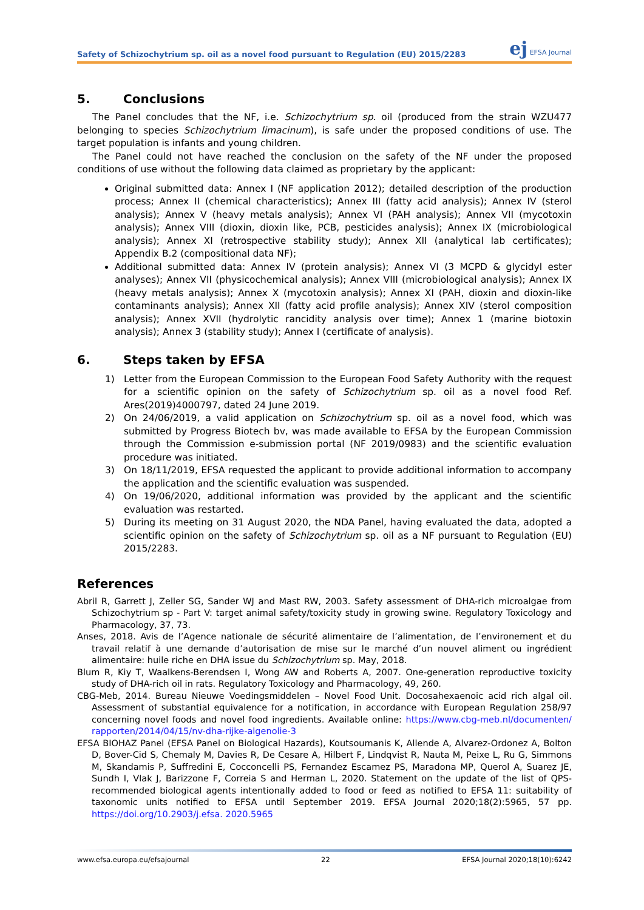Safety of Schizochytrium sp. oil as a novel food pursuant to Regulation (EU) 2015/2283
ej EFSA Journal
5. Conclusions
The Panel concludes that the NF, i.e. Schizochytrium sp. oil (produced from the strain WZU477 belonging to species Schizochytrium limacinum), is safe under the proposed conditions of use. The target population is infants and young children.
The Panel could not have reached the conclusion on the safety of the NF under the proposed conditions of use without the following data claimed as proprietary by the applicant:
Original submitted data: Annex I (NF application 2012); detailed description of the production process; Annex II (chemical characteristics); Annex III (fatty acid analysis); Annex IV (sterol analysis); Annex V (heavy metals analysis); Annex VI (PAH analysis); Annex VII (mycotoxin analysis); Annex VIII (dioxin, dioxin like, PCB, pesticides analysis); Annex IX (microbiological analysis); Annex XI (retrospective stability study); Annex XII (analytical lab certificates); Appendix B.2 (compositional data NF);
Additional submitted data: Annex IV (protein analysis); Annex VI (3 MCPD & glycidyl ester analyses); Annex VII (physicochemical analysis); Annex VIII (microbiological analysis); Annex IX (heavy metals analysis); Annex X (mycotoxin analysis); Annex XI (PAH, dioxin and dioxin-like contaminants analysis); Annex XII (fatty acid profile analysis); Annex XIV (sterol composition analysis); Annex XVII (hydrolytic rancidity analysis over time); Annex 1 (marine biotoxin analysis); Annex 3 (stability study); Annex I (certificate of analysis).
6. Steps taken by EFSA
1) Letter from the European Commission to the European Food Safety Authority with the request for a scientific opinion on the safety of Schizochytrium sp. oil as a novel food Ref. Ares(2019)4000797, dated 24 June 2019.
2) On 24/06/2019, a valid application on Schizochytrium sp. oil as a novel food, which was submitted by Progress Biotech bv, was made available to EFSA by the European Commission through the Commission e-submission portal (NF 2019/0983) and the scientific evaluation procedure was initiated.
3) On 18/11/2019, EFSA requested the applicant to provide additional information to accompany the application and the scientific evaluation was suspended.
4) On 19/06/2020, additional information was provided by the applicant and the scientific evaluation was restarted.
5) During its meeting on 31 August 2020, the NDA Panel, having evaluated the data, adopted a scientific opinion on the safety of Schizochytrium sp. oil as a NF pursuant to Regulation (EU) 2015/2283.
References
Abril R, Garrett J, Zeller SG, Sander WJ and Mast RW, 2003. Safety assessment of DHA-rich microalgae from Schizochytrium sp - Part V: target animal safety/toxicity study in growing swine. Regulatory Toxicology and Pharmacology, 37, 73.
Anses, 2018. Avis de l’Agence nationale de sécurité alimentaire de l’alimentation, de l’environement et du travail relatif à une demande d’autorisation de mise sur le marché d’un nouvel aliment ou ingrédient alimentaire: huile riche en DHA issue du Schizochytrium sp. May, 2018.
Blum R, Kiy T, Waalkens-Berendsen I, Wong AW and Roberts A, 2007. One-generation reproductive toxicity study of DHA-rich oil in rats. Regulatory Toxicology and Pharmacology, 49, 260.
CBG-Meb, 2014. Bureau Nieuwe Voedingsmiddelen – Novel Food Unit. Docosahexaenoic acid rich algal oil. Assessment of substantial equivalence for a notification, in accordance with European Regulation 258/97 concerning novel foods and novel food ingredients. Available online: https://www.cbg-meb.nl/documenten/ rapporten/2014/04/15/nv-dha-rijke-algenolie-3
EFSA BIOHAZ Panel (EFSA Panel on Biological Hazards), Koutsoumanis K, Allende A, Alvarez-Ordonez A, Bolton D, Bover-Cid S, Chemaly M, Davies R, De Cesare A, Hilbert F, Lindqvist R, Nauta M, Peixe L, Ru G, Simmons M, Skandamis P, Suffredini E, Cocconcelli PS, Fernandez Escamez PS, Maradona MP, Querol A, Suarez JE, Sundh I, Vlak J, Barizzone F, Correia S and Herman L, 2020. Statement on the update of the list of QPS-recommended biological agents intentionally added to food or feed as notified to EFSA 11: suitability of taxonomic units notified to EFSA until September 2019. EFSA Journal 2020;18(2):5965, 57 pp. https://doi.org/10.2903/j.efsa. 2020.5965
www.efsa.europa.eu/efsajournal 22 EFSA Journal 2020;18(10):6242